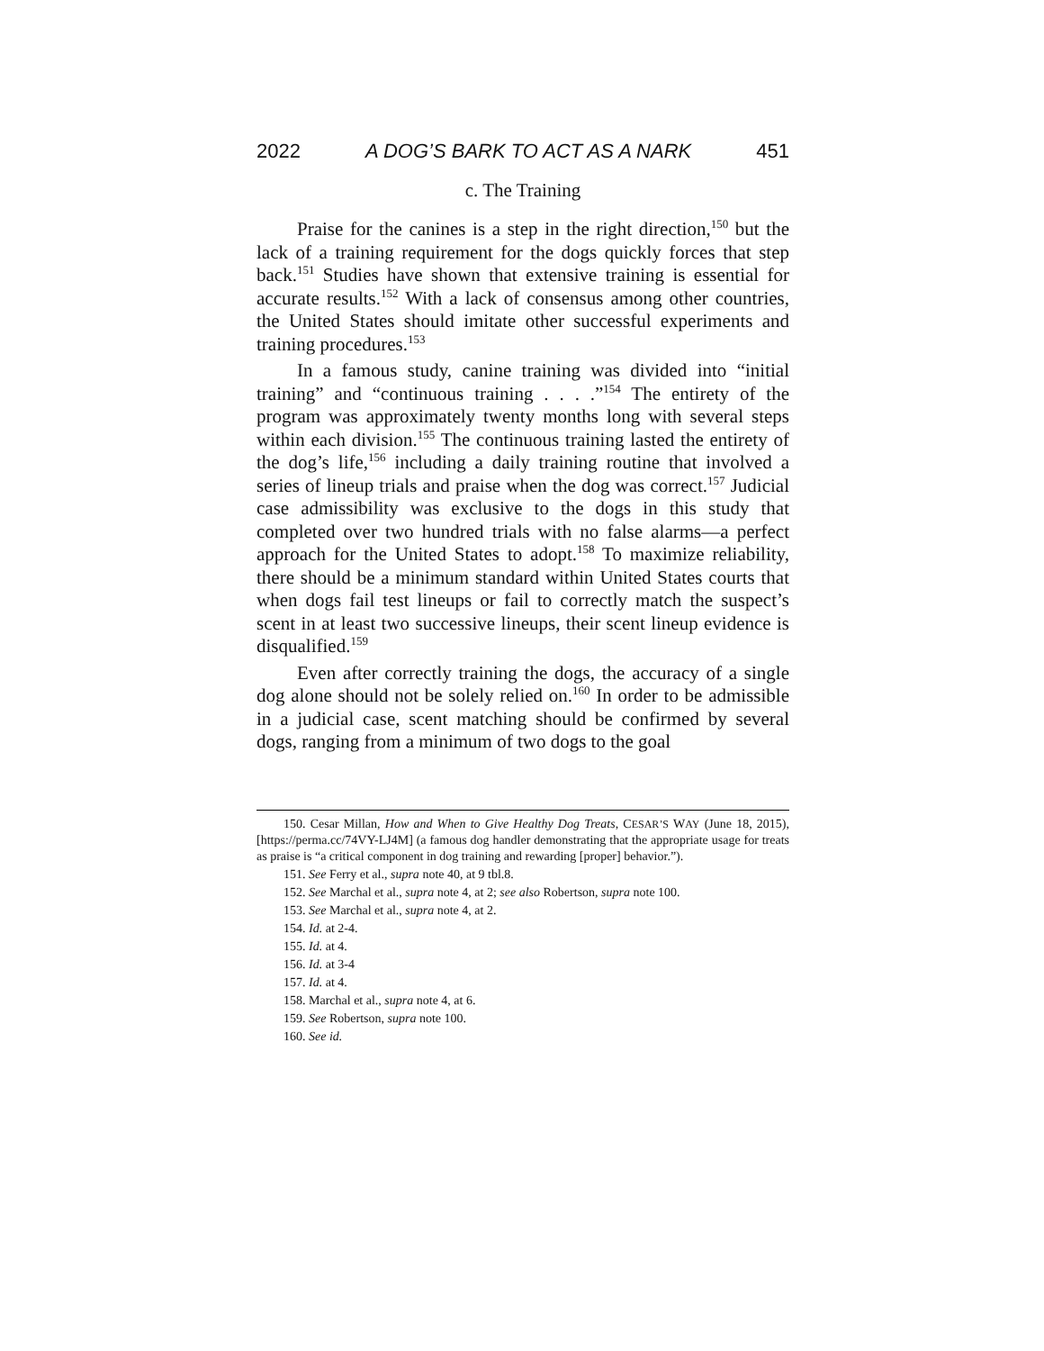2022 A DOG’S BARK TO ACT AS A NARK 451
c. The Training
Praise for the canines is a step in the right direction,<sup>150</sup> but the lack of a training requirement for the dogs quickly forces that step back.<sup>151</sup> Studies have shown that extensive training is essential for accurate results.<sup>152</sup> With a lack of consensus among other countries, the United States should imitate other successful experiments and training procedures.<sup>153</sup>
In a famous study, canine training was divided into “initial training” and “continuous training . . . .”<sup>154</sup> The entirety of the program was approximately twenty months long with several steps within each division.<sup>155</sup> The continuous training lasted the entirety of the dog’s life,<sup>156</sup> including a daily training routine that involved a series of lineup trials and praise when the dog was correct.<sup>157</sup> Judicial case admissibility was exclusive to the dogs in this study that completed over two hundred trials with no false alarms—a perfect approach for the United States to adopt.<sup>158</sup> To maximize reliability, there should be a minimum standard within United States courts that when dogs fail test lineups or fail to correctly match the suspect’s scent in at least two successive lineups, their scent lineup evidence is disqualified.<sup>159</sup>
Even after correctly training the dogs, the accuracy of a single dog alone should not be solely relied on.<sup>160</sup> In order to be admissible in a judicial case, scent matching should be confirmed by several dogs, ranging from a minimum of two dogs to the goal
150. Cesar Millan, How and When to Give Healthy Dog Treats, CESAR’S WAY (June 18, 2015), [https://perma.cc/74VY-LJ4M] (a famous dog handler demonstrating that the appropriate usage for treats as praise is “a critical component in dog training and rewarding [proper] behavior.”).
151. See Ferry et al., supra note 40, at 9 tbl.8.
152. See Marchal et al., supra note 4, at 2; see also Robertson, supra note 100.
153. See Marchal et al., supra note 4, at 2.
154. Id. at 2-4.
155. Id. at 4.
156. Id. at 3-4
157. Id. at 4.
158. Marchal et al., supra note 4, at 6.
159. See Robertson, supra note 100.
160. See id.